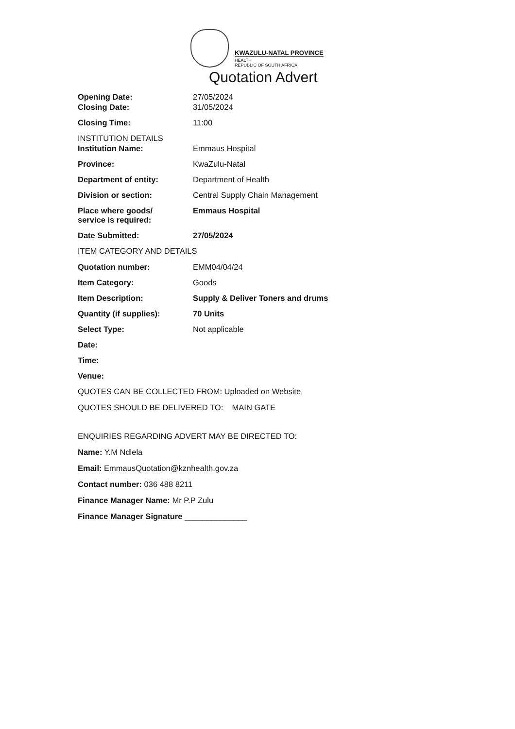KWAZULU-NATAL PROVINCE
HEALTH
REPUBLIC OF SOUTH AFRICA
Quotation Advert
Opening Date: 27/05/2024
Closing Date: 31/05/2024
Closing Time: 11:00
INSTITUTION DETAILS
Institution Name: Emmaus Hospital
Province: KwaZulu-Natal
Department of entity: Department of Health
Division or section: Central Supply Chain Management
Place where goods/
service is required:
Emmaus Hospital
Date Submitted: 27/05/2024
ITEM CATEGORY AND DETAILS
Quotation number: EMM04/04/24
Item Category: Goods
Item Description: Supply & Deliver Toners and drums
Quantity (if supplies): 70 Units
Select Type: Not applicable
Date:
Time:
Venue:
QUOTES CAN BE COLLECTED FROM: Uploaded on Website
QUOTES SHOULD BE DELIVERED TO: MAIN GATE
ENQUIRIES REGARDING ADVERT MAY BE DIRECTED TO:
Name: Y.M Ndlela
Email: EmmausQuotation@kznhealth.gov.za
Contact number: 036 488 8211
Finance Manager Name: Mr P.P Zulu
Finance Manager Signature ______________